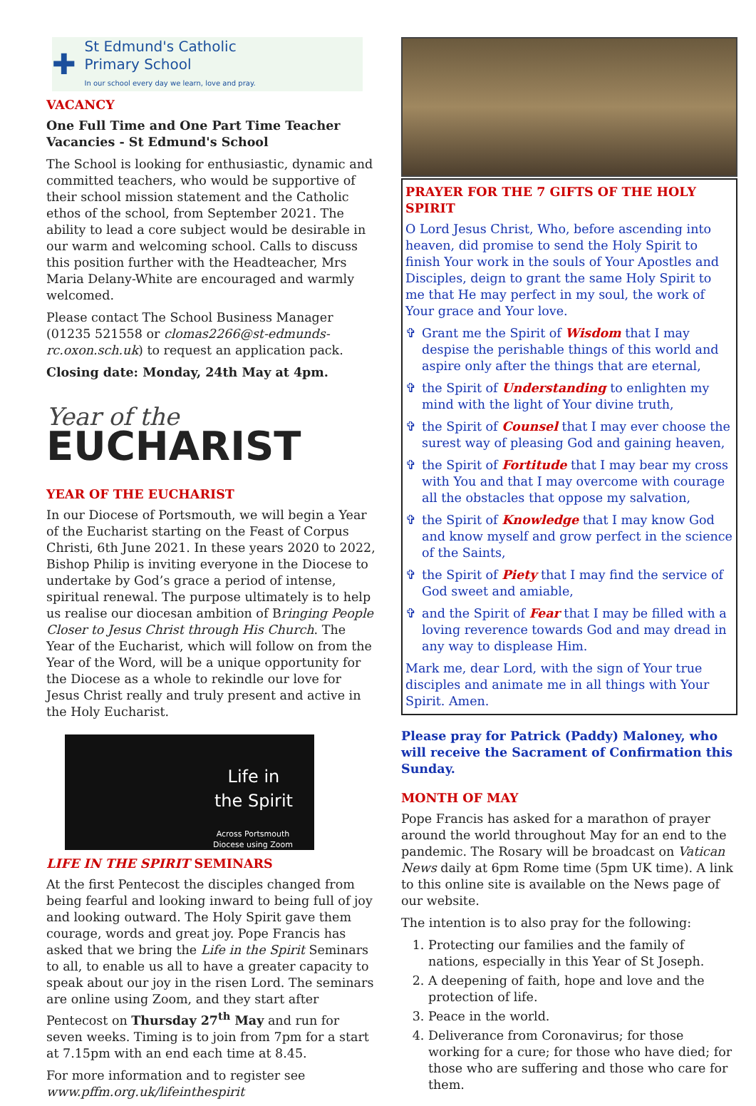✚
St Edmund's Catholic
Primary School
In our school every day we learn, love and pray.
VACANCY
One Full Time and One Part Time Teacher Vacancies - St Edmund's School
The School is looking for enthusiastic, dynamic and committed teachers, who would be supportive of their school mission statement and the Catholic ethos of the school, from September 2021. The ability to lead a core subject would be desirable in our warm and welcoming school. Calls to discuss this position further with the Headteacher, Mrs Maria Delany-White are encouraged and warmly welcomed.
Please contact The School Business Manager (01235 521558 or clomas2266@st-edmunds-rc.oxon.sch.uk) to request an application pack.
Closing date: Monday, 24th May at 4pm.
Year of the
EUCHARIST
YEAR OF THE EUCHARIST
In our Diocese of Portsmouth, we will begin a Year of the Eucharist starting on the Feast of Corpus Christi, 6th June 2021. In these years 2020 to 2022, Bishop Philip is inviting everyone in the Diocese to undertake by God’s grace a period of intense, spiritual renewal. The purpose ultimately is to help us realise our diocesan ambition of Bringing People Closer to Jesus Christ through His Church. The Year of the Eucharist, which will follow on from the Year of the Word, will be a unique opportunity for the Diocese as a whole to rekindle our love for Jesus Christ really and truly present and active in the Holy Eucharist.
Life in
the Spirit
Across Portsmouth
Diocese using Zoom
LIFE IN THE SPIRIT SEMINARS
At the first Pentecost the disciples changed from being fearful and looking inward to being full of joy and looking outward. The Holy Spirit gave them courage, words and great joy. Pope Francis has asked that we bring the Life in the Spirit Seminars to all, to enable us all to have a greater capacity to speak about our joy in the risen Lord. The seminars are online using Zoom, and they start after Pentecost on Thursday 27<sup>th</sup> May and run for seven weeks. Timing is to join from 7pm for a start at 7.15pm with an end each time at 8.45.
For more information and to register see www.pffm.org.uk/lifeinthespirit
PRAYER FOR THE 7 GIFTS OF THE HOLY SPIRIT
O Lord Jesus Christ, Who, before ascending into heaven, did promise to send the Holy Spirit to finish Your work in the souls of Your Apostles and Disciples, deign to grant the same Holy Spirit to me that He may perfect in my soul, the work of Your grace and Your love.
✞ Grant me the Spirit of Wisdom that I may despise the perishable things of this world and aspire only after the things that are eternal,
✞ the Spirit of Understanding to enlighten my mind with the light of Your divine truth,
✞ the Spirit of Counsel that I may ever choose the surest way of pleasing God and gaining heaven,
✞ the Spirit of Fortitude that I may bear my cross with You and that I may overcome with courage all the obstacles that oppose my salvation,
✞ the Spirit of Knowledge that I may know God and know myself and grow perfect in the science of the Saints,
✞ the Spirit of Piety that I may find the service of God sweet and amiable,
✞ and the Spirit of Fear that I may be filled with a loving reverence towards God and may dread in any way to displease Him.
Mark me, dear Lord, with the sign of Your true disciples and animate me in all things with Your Spirit. Amen.
Please pray for Patrick (Paddy) Maloney, who will receive the Sacrament of Confirmation this Sunday.
MONTH OF MAY
Pope Francis has asked for a marathon of prayer around the world throughout May for an end to the pandemic. The Rosary will be broadcast on Vatican News daily at 6pm Rome time (5pm UK time). A link to this online site is available on the News page of our website.
The intention is to also pray for the following:
1. Protecting our families and the family of nations, especially in this Year of St Joseph.
2. A deepening of faith, hope and love and the protection of life.
3. Peace in the world.
4. Deliverance from Coronavirus; for those working for a cure; for those who have died; for those who are suffering and those who care for them.